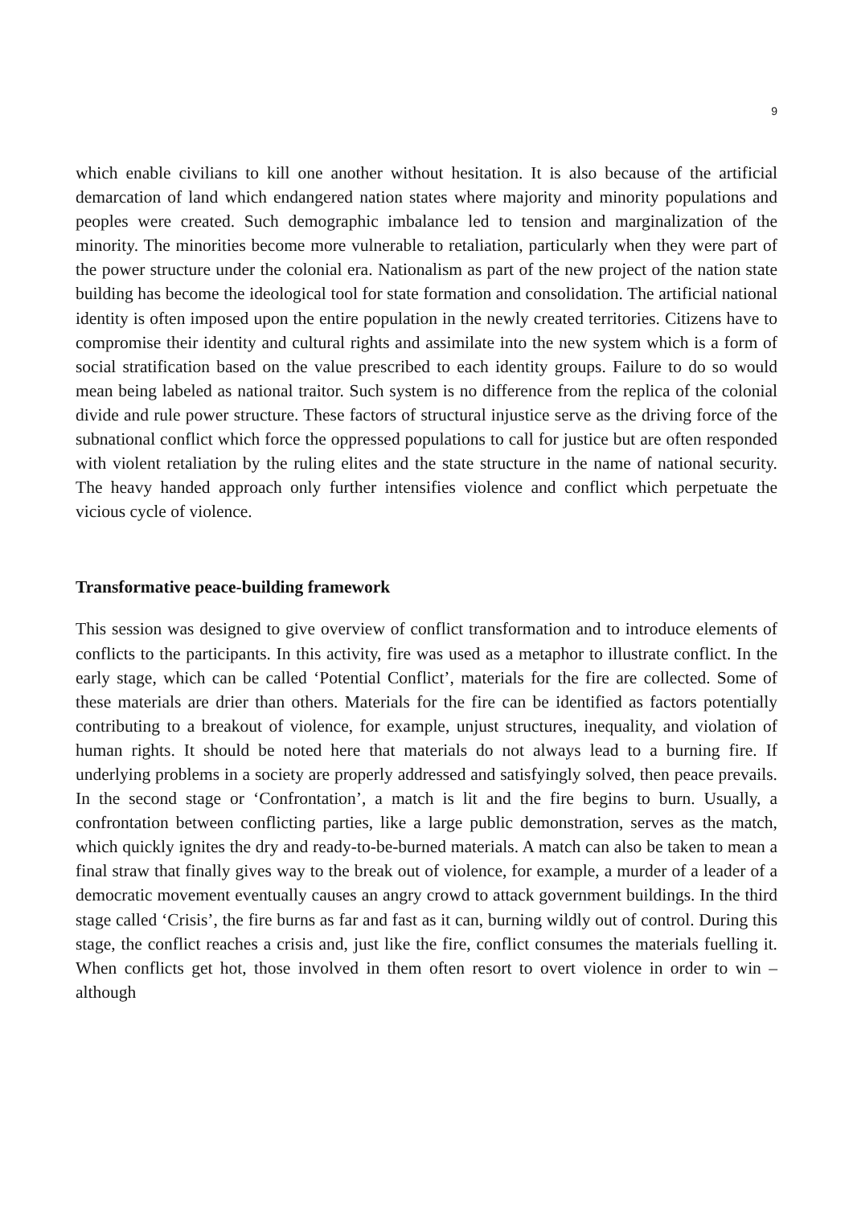9
which enable civilians to kill one another without hesitation. It is also because of the artificial demarcation of land which endangered nation states where majority and minority populations and peoples were created. Such demographic imbalance led to tension and marginalization of the minority. The minorities become more vulnerable to retaliation, particularly when they were part of the power structure under the colonial era. Nationalism as part of the new project of the nation state building has become the ideological tool for state formation and consolidation. The artificial national identity is often imposed upon the entire population in the newly created territories. Citizens have to compromise their identity and cultural rights and assimilate into the new system which is a form of social stratification based on the value prescribed to each identity groups. Failure to do so would mean being labeled as national traitor. Such system is no difference from the replica of the colonial divide and rule power structure. These factors of structural injustice serve as the driving force of the subnational conflict which force the oppressed populations to call for justice but are often responded with violent retaliation by the ruling elites and the state structure in the name of national security. The heavy handed approach only further intensifies violence and conflict which perpetuate the vicious cycle of violence.
Transformative peace-building framework
This session was designed to give overview of conflict transformation and to introduce elements of conflicts to the participants. In this activity, fire was used as a metaphor to illustrate conflict. In the early stage, which can be called ‘Potential Conflict’, materials for the fire are collected. Some of these materials are drier than others. Materials for the fire can be identified as factors potentially contributing to a breakout of violence, for example, unjust structures, inequality, and violation of human rights. It should be noted here that materials do not always lead to a burning fire. If underlying problems in a society are properly addressed and satisfyingly solved, then peace prevails. In the second stage or ‘Confrontation’, a match is lit and the fire begins to burn. Usually, a confrontation between conflicting parties, like a large public demonstration, serves as the match, which quickly ignites the dry and ready-to-be-burned materials. A match can also be taken to mean a final straw that finally gives way to the break out of violence, for example, a murder of a leader of a democratic movement eventually causes an angry crowd to attack government buildings. In the third stage called ‘Crisis’, the fire burns as far and fast as it can, burning wildly out of control. During this stage, the conflict reaches a crisis and, just like the fire, conflict consumes the materials fuelling it. When conflicts get hot, those involved in them often resort to overt violence in order to win – although